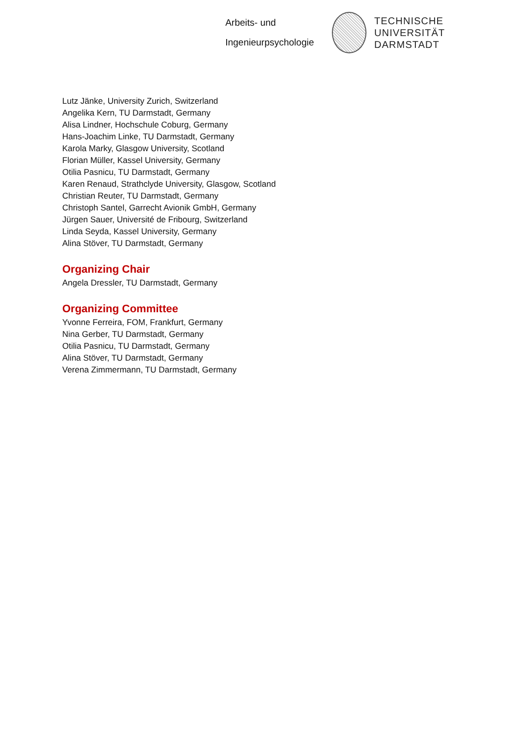Arbeits- und
Ingenieurpsychologie
TECHNISCHE
UNIVERSITÄT
DARMSTADT
Lutz Jänke, University Zurich, Switzerland
Angelika Kern, TU Darmstadt, Germany
Alisa Lindner, Hochschule Coburg, Germany
Hans-Joachim Linke, TU Darmstadt, Germany
Karola Marky, Glasgow University, Scotland
Florian Müller, Kassel University, Germany
Otilia Pasnicu, TU Darmstadt, Germany
Karen Renaud, Strathclyde University, Glasgow, Scotland
Christian Reuter, TU Darmstadt, Germany
Christoph Santel, Garrecht Avionik GmbH, Germany
Jürgen Sauer, Université de Fribourg, Switzerland
Linda Seyda, Kassel University, Germany
Alina Stöver, TU Darmstadt, Germany
Organizing Chair
Angela Dressler, TU Darmstadt, Germany
Organizing Committee
Yvonne Ferreira, FOM, Frankfurt, Germany
Nina Gerber, TU Darmstadt, Germany
Otilia Pasnicu, TU Darmstadt, Germany
Alina Stöver, TU Darmstadt, Germany
Verena Zimmermann, TU Darmstadt, Germany